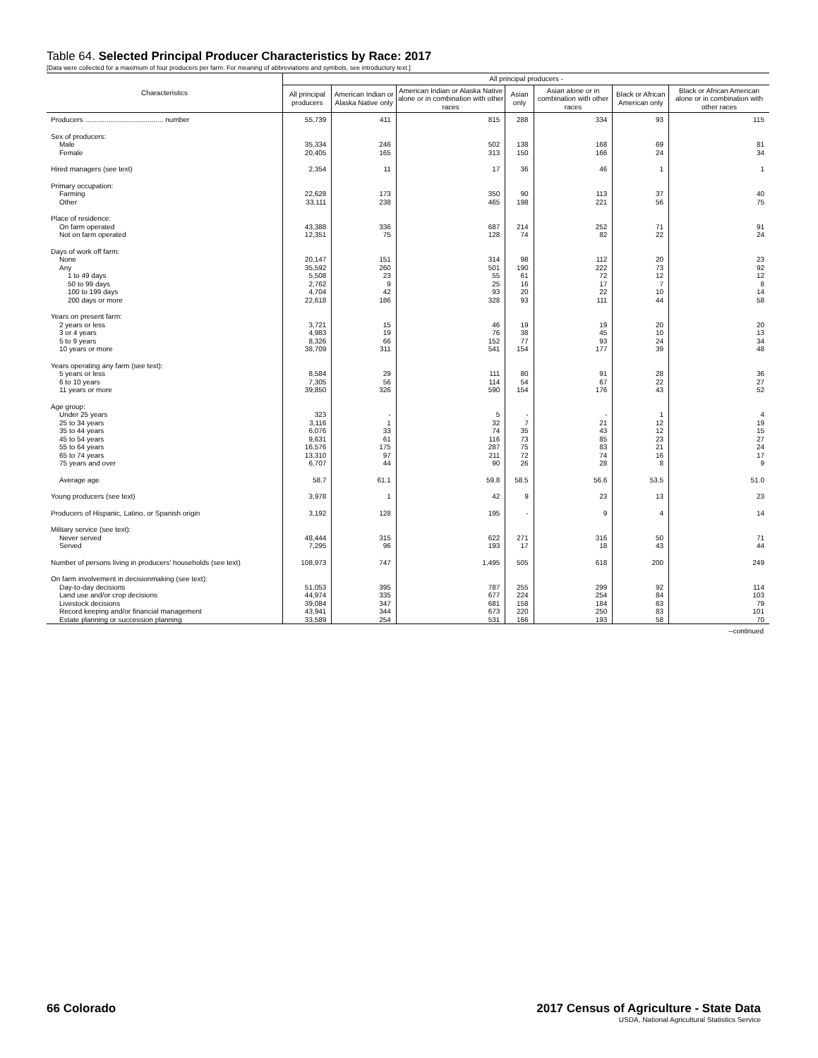Table 64. Selected Principal Producer Characteristics by Race: 2017
[Data were collected for a maximum of four producers per farm. For meaning of abbreviations and symbols, see introductory text.]
| Characteristics | All principal producers - | | | | | | |
| --- | --- | --- | --- | --- | --- | --- | --- |
| | All principal producers | American Indian or Alaska Native only | American Indian or Alaska Native alone or in combination with other races | Asian only | Asian alone or in combination with other races | Black or African American only | Black or African American alone or in combination with other races |
| Producers ........................................ number | 55,739 | 411 | 815 | 288 | 334 | 93 | 115 |
| Sex of producers: | | | | | | | |
| Male | 35,334 | 246 | 502 | 138 | 168 | 69 | 81 |
| Female | 20,405 | 165 | 313 | 150 | 166 | 24 | 34 |
| Hired managers (see text) | 2,354 | 11 | 17 | 36 | 46 | 1 | 1 |
| Primary occupation: | | | | | | | |
| Farming | 22,628 | 173 | 350 | 90 | 113 | 37 | 40 |
| Other | 33,111 | 238 | 465 | 198 | 221 | 56 | 75 |
| Place of residence: | | | | | | | |
| On farm operated | 43,388 | 336 | 687 | 214 | 252 | 71 | 91 |
| Not on farm operated | 12,351 | 75 | 128 | 74 | 82 | 22 | 24 |
| Days of work off farm: | | | | | | | |
| None | 20,147 | 151 | 314 | 98 | 112 | 20 | 23 |
| Any | 35,592 | 260 | 501 | 190 | 222 | 73 | 92 |
| 1 to 49 days | 5,508 | 23 | 55 | 61 | 72 | 12 | 12 |
| 50 to 99 days | 2,762 | 9 | 25 | 16 | 17 | 7 | 8 |
| 100 to 199 days | 4,704 | 42 | 93 | 20 | 22 | 10 | 14 |
| 200 days or more | 22,618 | 186 | 328 | 93 | 111 | 44 | 58 |
| Years on present farm: | | | | | | | |
| 2 years or less | 3,721 | 15 | 46 | 19 | 19 | 20 | 20 |
| 3 or 4 years | 4,983 | 19 | 76 | 38 | 45 | 10 | 13 |
| 5 to 9 years | 8,326 | 66 | 152 | 77 | 93 | 24 | 34 |
| 10 years or more | 38,709 | 311 | 541 | 154 | 177 | 39 | 48 |
| Years operating any farm (see text): | | | | | | | |
| 5 years or less | 8,584 | 29 | 111 | 80 | 91 | 28 | 36 |
| 6 to 10 years | 7,305 | 56 | 114 | 54 | 67 | 22 | 27 |
| 11 years or more | 39,850 | 326 | 590 | 154 | 176 | 43 | 52 |
| Age group: | | | | | | | |
| Under 25 years | 323 | - | 5 | - | - | 1 | 4 |
| 25 to 34 years | 3,116 | 1 | 32 | 7 | 21 | 12 | 19 |
| 35 to 44 years | 6,076 | 33 | 74 | 35 | 43 | 12 | 15 |
| 45 to 54 years | 9,631 | 61 | 116 | 73 | 85 | 23 | 27 |
| 55 to 64 years | 16,576 | 175 | 287 | 75 | 83 | 21 | 24 |
| 65 to 74 years | 13,310 | 97 | 211 | 72 | 74 | 16 | 17 |
| 75 years and over | 6,707 | 44 | 90 | 26 | 28 | 8 | 9 |
| Average age | 58.7 | 61.1 | 59.8 | 58.5 | 56.6 | 53.5 | 51.0 |
| Young producers (see text) | 3,978 | 1 | 42 | 9 | 23 | 13 | 23 |
| Producers of Hispanic, Latino, or Spanish origin | 3,192 | 128 | 195 | - | 9 | 4 | 14 |
| Military service (see text): | | | | | | | |
| Never served | 48,444 | 315 | 622 | 271 | 316 | 50 | 71 |
| Served | 7,295 | 96 | 193 | 17 | 18 | 43 | 44 |
| Number of persons living in producers' households (see text) | 108,973 | 747 | 1,495 | 505 | 618 | 200 | 249 |
| On farm involvement in decisionmaking (see text): | | | | | | | |
| Day-to-day decisions | 51,053 | 395 | 787 | 255 | 299 | 92 | 114 |
| Land use and/or crop decisions | 44,974 | 335 | 677 | 224 | 254 | 84 | 103 |
| Livestock decisions | 39,084 | 347 | 681 | 158 | 184 | 63 | 79 |
| Record keeping and/or financial management | 43,941 | 344 | 673 | 220 | 250 | 83 | 101 |
| Estate planning or succession planning | 33,589 | 254 | 531 | 166 | 193 | 58 | 70 |
--continued
66 Colorado 2017 Census of Agriculture - State Data
USDA, National Agricultural Statistics Service